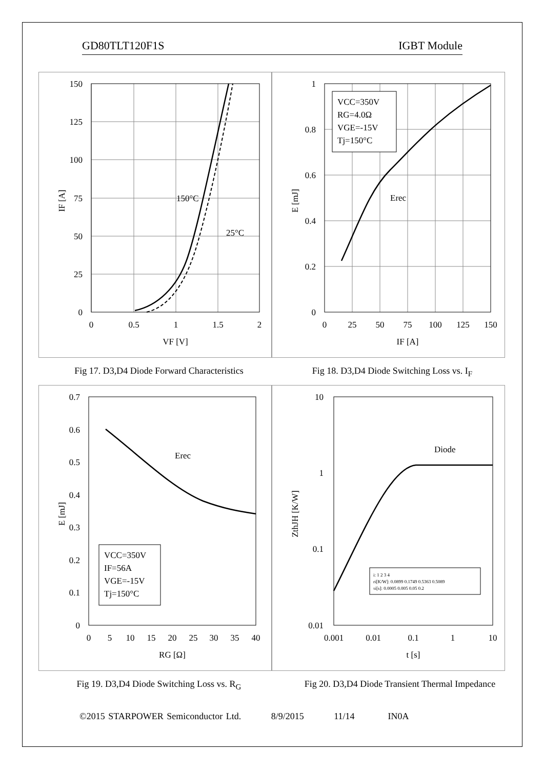GD80TLT120F1S IGBT Module
150
125
100
75
50
25
0
0
0.5
1
1.5
2
VF [V]
IF [A]
150°C
25°C
VCC=350V
RG=4.0Ω
VGE=-15V
Tj=150°C
Erec
1
0.8
0.6
0.4
0.2
0
0
25
50
75
100
125
150
IF [A]
E [mJ]
Fig 17. D3,D4 Diode Forward Characteristics Fig 18. D3,D4 Diode Switching Loss vs. I<sub>F</sub>
VCC=350V
IF=56A
VGE=-15V
Tj=150°C
Erec
0.7
0.6
0.5
0.4
0.3
0.2
0.1
0
0
5
10
15
20
25
30
35
40
RG [Ω]
E [mJ]
Diode
i: 1 2 3 4
ri[K/W]: 0.0899 0.1749 0.5363 0.5089
τi[s]: 0.0005 0.005 0.05 0.2
10
1
0.1
0.01
0.001
0.01
0.1
1
10
t [s]
ZthJH [K/W]
Fig 19. D3,D4 Diode Switching Loss vs. R<sub>G</sub>
Fig 20. D3,D4 Diode Transient Thermal Impedance
©2015 STARPOWER Semiconductor Ltd. 8/9/2015 11/14 IN0A